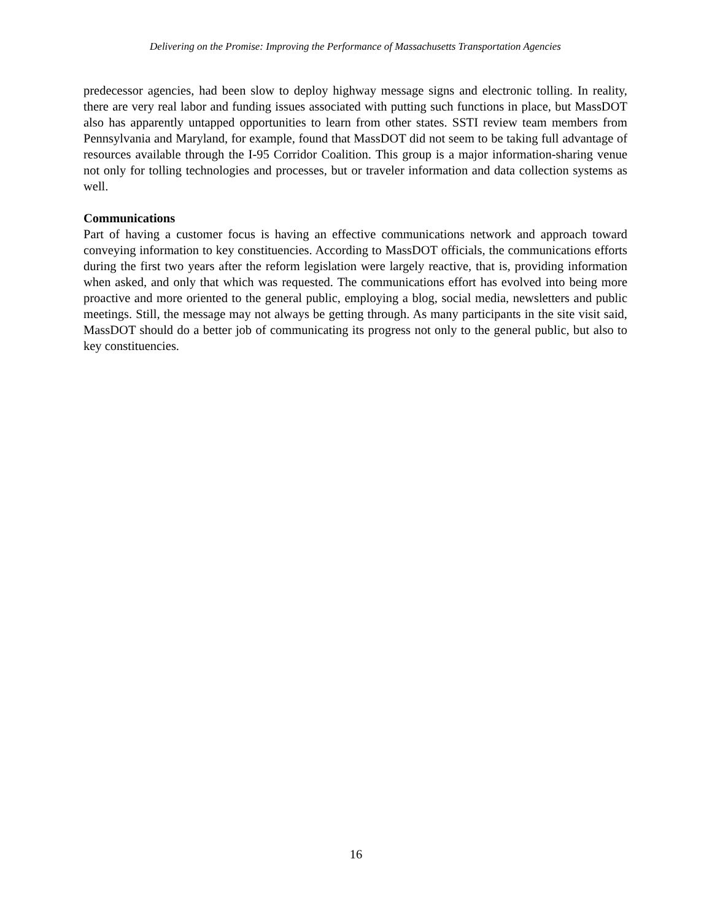Delivering on the Promise: Improving the Performance of Massachusetts Transportation Agencies
predecessor agencies, had been slow to deploy highway message signs and electronic tolling. In reality, there are very real labor and funding issues associated with putting such functions in place, but MassDOT also has apparently untapped opportunities to learn from other states. SSTI review team members from Pennsylvania and Maryland, for example, found that MassDOT did not seem to be taking full advantage of resources available through the I-95 Corridor Coalition. This group is a major information-sharing venue not only for tolling technologies and processes, but or traveler information and data collection systems as well.
Communications
Part of having a customer focus is having an effective communications network and approach toward conveying information to key constituencies. According to MassDOT officials, the communications efforts during the first two years after the reform legislation were largely reactive, that is, providing information when asked, and only that which was requested. The communications effort has evolved into being more proactive and more oriented to the general public, employing a blog, social media, newsletters and public meetings. Still, the message may not always be getting through. As many participants in the site visit said, MassDOT should do a better job of communicating its progress not only to the general public, but also to key constituencies.
16